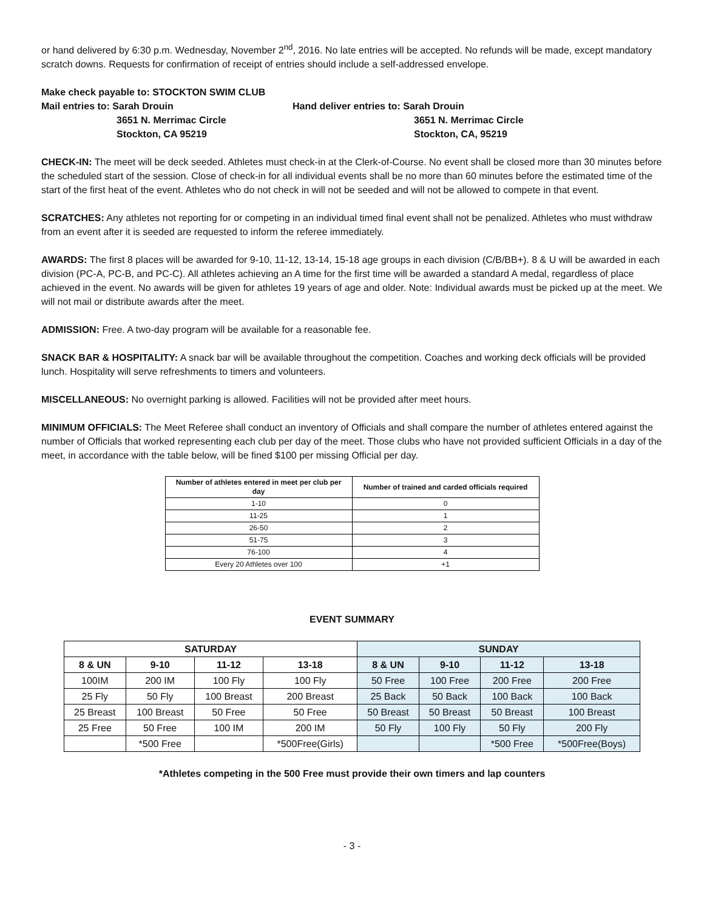or hand delivered by 6:30 p.m. Wednesday, November 2<sup>nd</sup>, 2016. No late entries will be accepted. No refunds will be made, except mandatory scratch downs. Requests for confirmation of receipt of entries should include a self-addressed envelope.
Make check payable to: STOCKTON SWIM CLUB
Mail entries to: Sarah Drouin
3651 N. Merrimac Circle
Stockton, CA 95219
Hand deliver entries to: Sarah Drouin
3651 N. Merrimac Circle
Stockton, CA, 95219
CHECK-IN: The meet will be deck seeded. Athletes must check-in at the Clerk-of-Course. No event shall be closed more than 30 minutes before the scheduled start of the session. Close of check-in for all individual events shall be no more than 60 minutes before the estimated time of the start of the first heat of the event. Athletes who do not check in will not be seeded and will not be allowed to compete in that event.
SCRATCHES: Any athletes not reporting for or competing in an individual timed final event shall not be penalized. Athletes who must withdraw from an event after it is seeded are requested to inform the referee immediately.
AWARDS: The first 8 places will be awarded for 9-10, 11-12, 13-14, 15-18 age groups in each division (C/B/BB+). 8 & U will be awarded in each division (PC-A, PC-B, and PC-C). All athletes achieving an A time for the first time will be awarded a standard A medal, regardless of place achieved in the event. No awards will be given for athletes 19 years of age and older. Note: Individual awards must be picked up at the meet. We will not mail or distribute awards after the meet.
ADMISSION: Free. A two-day program will be available for a reasonable fee.
SNACK BAR & HOSPITALITY: A snack bar will be available throughout the competition. Coaches and working deck officials will be provided lunch. Hospitality will serve refreshments to timers and volunteers.
MISCELLANEOUS: No overnight parking is allowed. Facilities will not be provided after meet hours.
MINIMUM OFFICIALS: The Meet Referee shall conduct an inventory of Officials and shall compare the number of athletes entered against the number of Officials that worked representing each club per day of the meet. Those clubs who have not provided sufficient Officials in a day of the meet, in accordance with the table below, will be fined $100 per missing Official per day.
| Number of athletes entered in meet per club per day | Number of trained and carded officials required |
| --- | --- |
| 1-10 | 0 |
| 11-25 | 1 |
| 26-50 | 2 |
| 51-75 | 3 |
| 76-100 | 4 |
| Every 20 Athletes over 100 | +1 |
EVENT SUMMARY
| SATURDAY | | | | SUNDAY | | | |
| --- | --- | --- | --- | --- | --- | --- | --- |
| 8 & UN | 9-10 | 11-12 | 13-18 | 8 & UN | 9-10 | 11-12 | 13-18 |
| 100IM | 200 IM | 100 Fly | 100 Fly | 50 Free | 100 Free | 200 Free | 200 Free |
| 25 Fly | 50 Fly | 100 Breast | 200 Breast | 25 Back | 50 Back | 100 Back | 100 Back |
| 25 Breast | 100 Breast | 50 Free | 50 Free | 50 Breast | 50 Breast | 50 Breast | 100 Breast |
| 25 Free | 50 Free | 100 IM | 200 IM | 50 Fly | 100 Fly | 50 Fly | 200 Fly |
| | *500 Free | | *500Free(Girls) | | | *500 Free | *500Free(Boys) |
*Athletes competing in the 500 Free must provide their own timers and lap counters
- 3 -